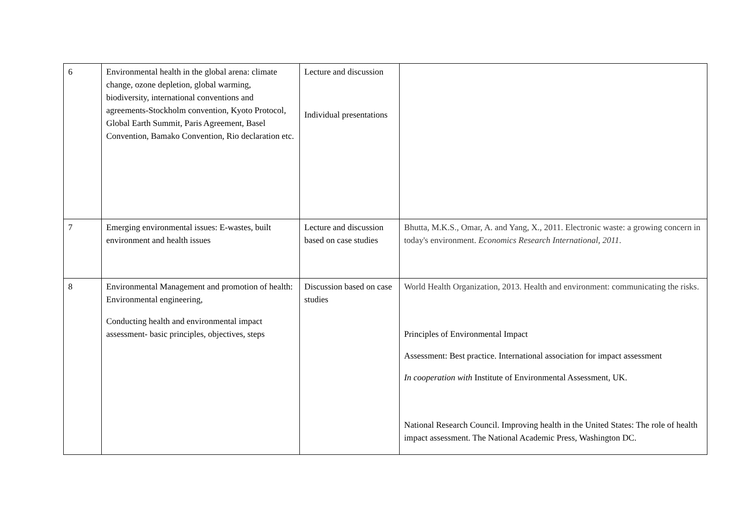| 6 | Environmental health in the global arena: climate change, ozone depletion, global warming, biodiversity, international conventions and agreements-Stockholm convention, Kyoto Protocol, Global Earth Summit, Paris Agreement, Basel Convention, Bamako Convention, Rio declaration etc. | Lecture and discussion Individual presentations | |
| 7 | Emerging environmental issues: E-wastes, built environment and health issues | Lecture and discussion based on case studies | Bhutta, M.K.S., Omar, A. and Yang, X., 2011. Electronic waste: a growing concern in today's environment. Economics Research International , 2011 . |
| 8 | Environmental Management and promotion of health: Environmental engineering, Conducting health and environmental impact assessment- basic principles, objectives, steps | Discussion based on case studies | World Health Organization, 2013. Health and environment: communicating the risks. Principles of Environmental Impact Assessment: Best practice. International association for impact assessment In cooperation with Institute of Environmental Assessment, UK. National Research Council. Improving health in the United States: The role of health impact assessment. The National Academic Press, Washington DC. |